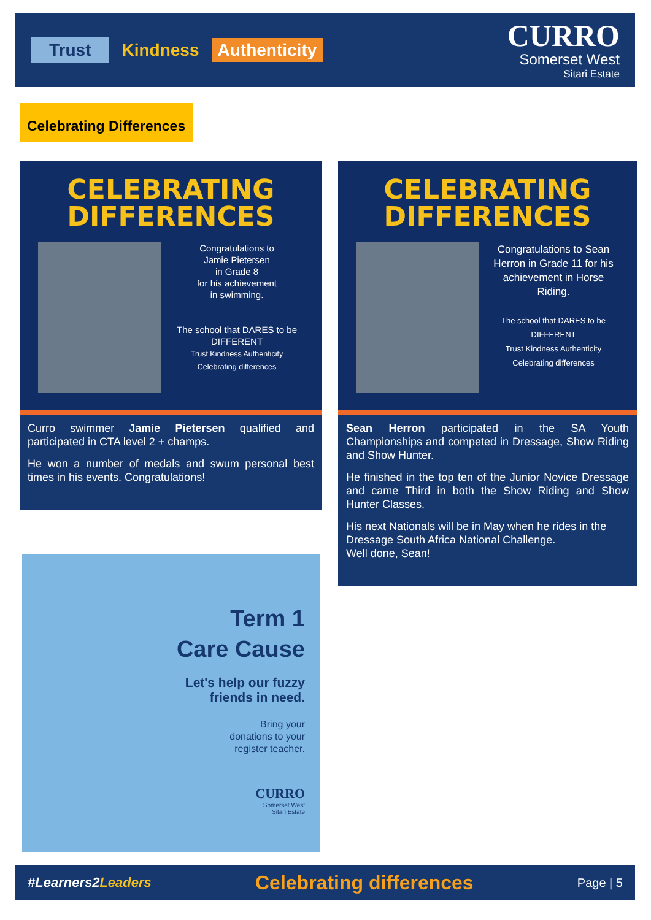Trust Kindness Authenticity
CURRO
Somerset West
Sitari Estate
Celebrating Differences
CELEBRATING
DIFFERENCES
Congratulations to
Jamie Pietersen
in Grade 8
for his achievement
in swimming.
The school that DARES to be DIFFERENT
Trust Kindness Authenticity
Celebrating differences
Curro swimmer Jamie Pietersen qualified and participated in CTA level 2 + champs.
He won a number of medals and swum personal best times in his events. Congratulations!
CELEBRATING
DIFFERENCES
Congratulations to Sean Herron in Grade 11 for his achievement in Horse Riding.
The school that DARES to be DIFFERENT
Trust Kindness Authenticity
Celebrating differences
Sean Herron participated in the SA Youth Championships and competed in Dressage, Show Riding and Show Hunter.
He finished in the top ten of the Junior Novice Dressage and came Third in both the Show Riding and Show Hunter Classes.
His next Nationals will be in May when he rides in the Dressage South Africa National Challenge.
Well done, Sean!
Term 1
Care Cause
Let's help our fuzzy
friends in need.
Bring your
donations to your
register teacher.
CURRO
Somerset West
Sitari Estate
#Learners2Leaders Celebrating differences Page | 5